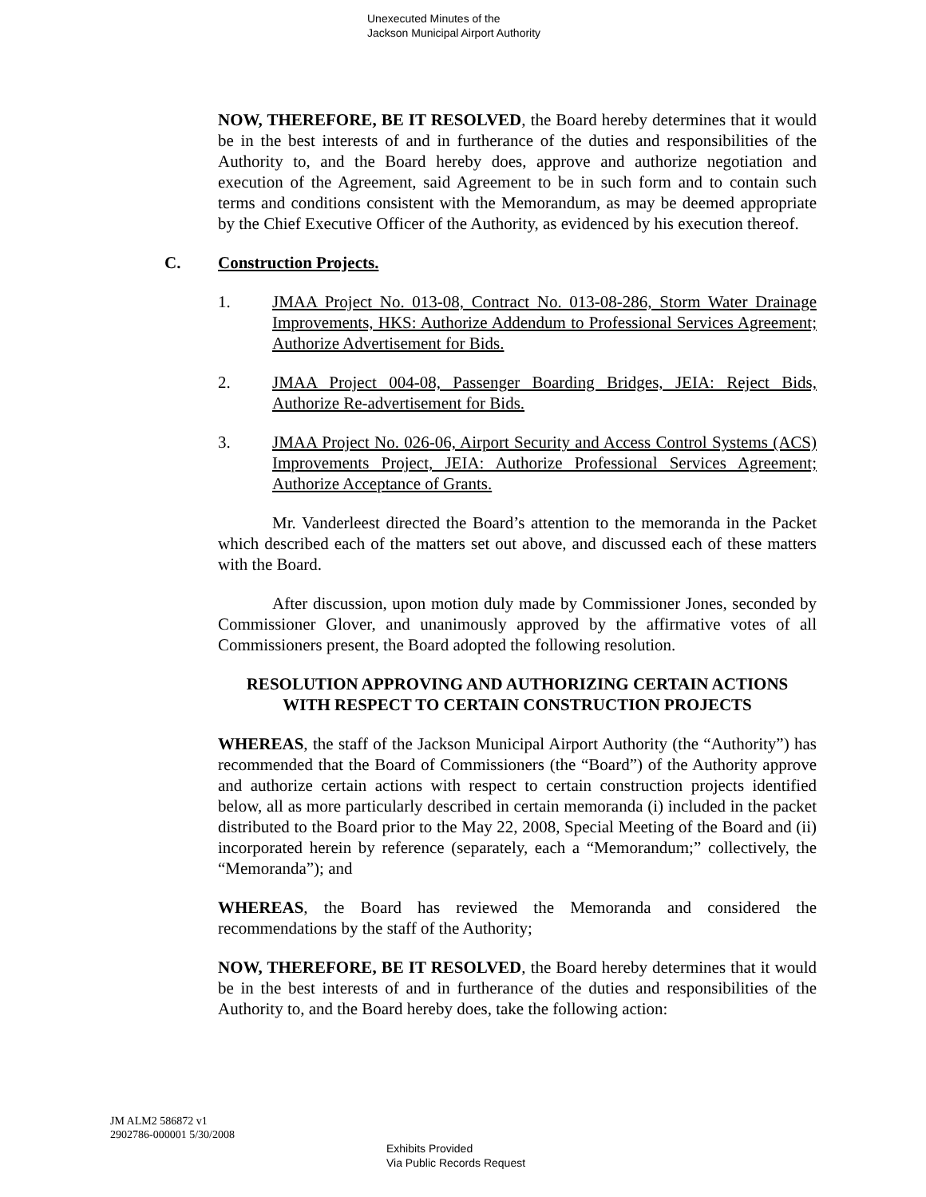Unexecuted Minutes of the
Jackson Municipal Airport Authority
NOW, THEREFORE, BE IT RESOLVED, the Board hereby determines that it would be in the best interests of and in furtherance of the duties and responsibilities of the Authority to, and the Board hereby does, approve and authorize negotiation and execution of the Agreement, said Agreement to be in such form and to contain such terms and conditions consistent with the Memorandum, as may be deemed appropriate by the Chief Executive Officer of the Authority, as evidenced by his execution thereof.
C. Construction Projects.
1. JMAA Project No. 013-08, Contract No. 013-08-286, Storm Water Drainage Improvements, HKS: Authorize Addendum to Professional Services Agreement; Authorize Advertisement for Bids.
2. JMAA Project 004-08, Passenger Boarding Bridges, JEIA: Reject Bids, Authorize Re-advertisement for Bids.
3. JMAA Project No. 026-06, Airport Security and Access Control Systems (ACS) Improvements Project, JEIA: Authorize Professional Services Agreement; Authorize Acceptance of Grants.
Mr. Vanderleest directed the Board’s attention to the memoranda in the Packet which described each of the matters set out above, and discussed each of these matters with the Board.
After discussion, upon motion duly made by Commissioner Jones, seconded by Commissioner Glover, and unanimously approved by the affirmative votes of all Commissioners present, the Board adopted the following resolution.
RESOLUTION APPROVING AND AUTHORIZING CERTAIN ACTIONS
WITH RESPECT TO CERTAIN CONSTRUCTION PROJECTS
WHEREAS, the staff of the Jackson Municipal Airport Authority (the “Authority”) has recommended that the Board of Commissioners (the “Board”) of the Authority approve and authorize certain actions with respect to certain construction projects identified below, all as more particularly described in certain memoranda (i) included in the packet distributed to the Board prior to the May 22, 2008, Special Meeting of the Board and (ii) incorporated herein by reference (separately, each a “Memorandum;” collectively, the “Memoranda”); and
WHEREAS, the Board has reviewed the Memoranda and considered the recommendations by the staff of the Authority;
NOW, THEREFORE, BE IT RESOLVED, the Board hereby determines that it would be in the best interests of and in furtherance of the duties and responsibilities of the Authority to, and the Board hereby does, take the following action:
JM ALM2 586872 v1
2902786-000001 5/30/2008
Exhibits Provided
Via Public Records Request